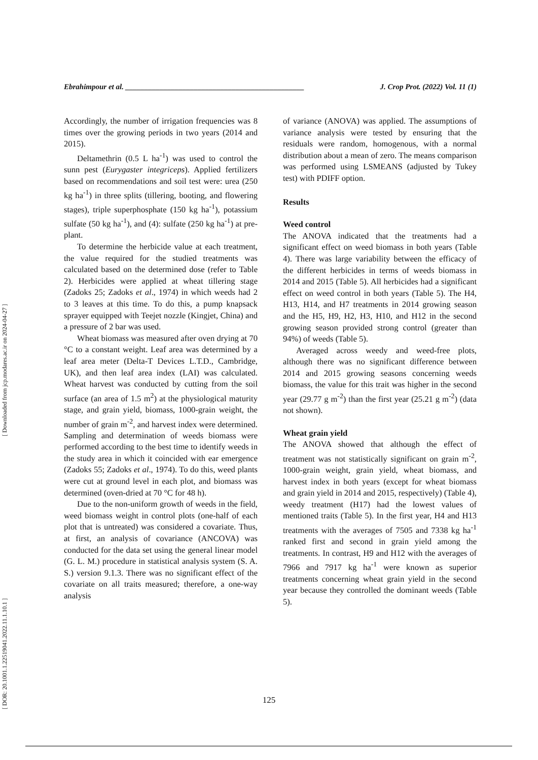Ebrahimpour et al. _______________________________________________ J. Crop Prot. (2022) Vol. 11 (1)
Accordingly, the number of irrigation frequencies was 8 times over the growing periods in two years (2014 and 2015).
Deltamethrin (0.5 L ha<sup>-1</sup>) was used to control the sunn pest (Eurygaster integriceps). Applied fertilizers based on recommendations and soil test were: urea (250 kg ha<sup>-1</sup>) in three splits (tillering, booting, and flowering stages), triple superphosphate (150 kg ha<sup>-1</sup>), potassium sulfate (50 kg ha<sup>-1</sup>), and (4): sulfate (250 kg ha<sup>-1</sup>) at pre-plant.
To determine the herbicide value at each treatment, the value required for the studied treatments was calculated based on the determined dose (refer to Table 2). Herbicides were applied at wheat tillering stage (Zadoks 25; Zadoks et al., 1974) in which weeds had 2 to 3 leaves at this time. To do this, a pump knapsack sprayer equipped with Teejet nozzle (Kingjet, China) and a pressure of 2 bar was used.
Wheat biomass was measured after oven drying at 70 °C to a constant weight. Leaf area was determined by a leaf area meter (Delta-T Devices L.T.D., Cambridge, UK), and then leaf area index (LAI) was calculated. Wheat harvest was conducted by cutting from the soil surface (an area of 1.5 m<sup>2</sup>) at the physiological maturity stage, and grain yield, biomass, 1000-grain weight, the number of grain m<sup>-2</sup>, and harvest index were determined. Sampling and determination of weeds biomass were performed according to the best time to identify weeds in the study area in which it coincided with ear emergence (Zadoks 55; Zadoks et al., 1974). To do this, weed plants were cut at ground level in each plot, and biomass was determined (oven-dried at 70 °C for 48 h).
Due to the non-uniform growth of weeds in the field, weed biomass weight in control plots (one-half of each plot that is untreated) was considered a covariate. Thus, at first, an analysis of covariance (ANCOVA) was conducted for the data set using the general linear model (G. L. M.) procedure in statistical analysis system (S. A. S.) version 9.1.3. There was no significant effect of the covariate on all traits measured; therefore, a one-way analysis
of variance (ANOVA) was applied. The assumptions of variance analysis were tested by ensuring that the residuals were random, homogenous, with a normal distribution about a mean of zero. The means comparison was performed using LSMEANS (adjusted by Tukey test) with PDIFF option.
Results
Weed control
The ANOVA indicated that the treatments had a significant effect on weed biomass in both years (Table 4). There was large variability between the efficacy of the different herbicides in terms of weeds biomass in 2014 and 2015 (Table 5). All herbicides had a significant effect on weed control in both years (Table 5). The H4, H13, H14, and H7 treatments in 2014 growing season and the H5, H9, H2, H3, H10, and H12 in the second growing season provided strong control (greater than 94%) of weeds (Table 5).
Averaged across weedy and weed-free plots, although there was no significant difference between 2014 and 2015 growing seasons concerning weeds biomass, the value for this trait was higher in the second year (29.77 g m<sup>-2</sup>) than the first year (25.21 g m<sup>-2</sup>) (data not shown).
Wheat grain yield
The ANOVA showed that although the effect of treatment was not statistically significant on grain m<sup>-2</sup>, 1000-grain weight, grain yield, wheat biomass, and harvest index in both years (except for wheat biomass and grain yield in 2014 and 2015, respectively) (Table 4), weedy treatment (H17) had the lowest values of mentioned traits (Table 5). In the first year, H4 and H13 treatments with the averages of 7505 and 7338 kg ha<sup>-1</sup> ranked first and second in grain yield among the treatments. In contrast, H9 and H12 with the averages of 7966 and 7917 kg ha<sup>-1</sup> were known as superior treatments concerning wheat grain yield in the second year because they controlled the dominant weeds (Table 5).
125
[ DOR: 20.1001.1.22519041.2022.11.1.10.1 ] [ Downloaded from jcp.modares.ac.ir on 2024-04-27 ]